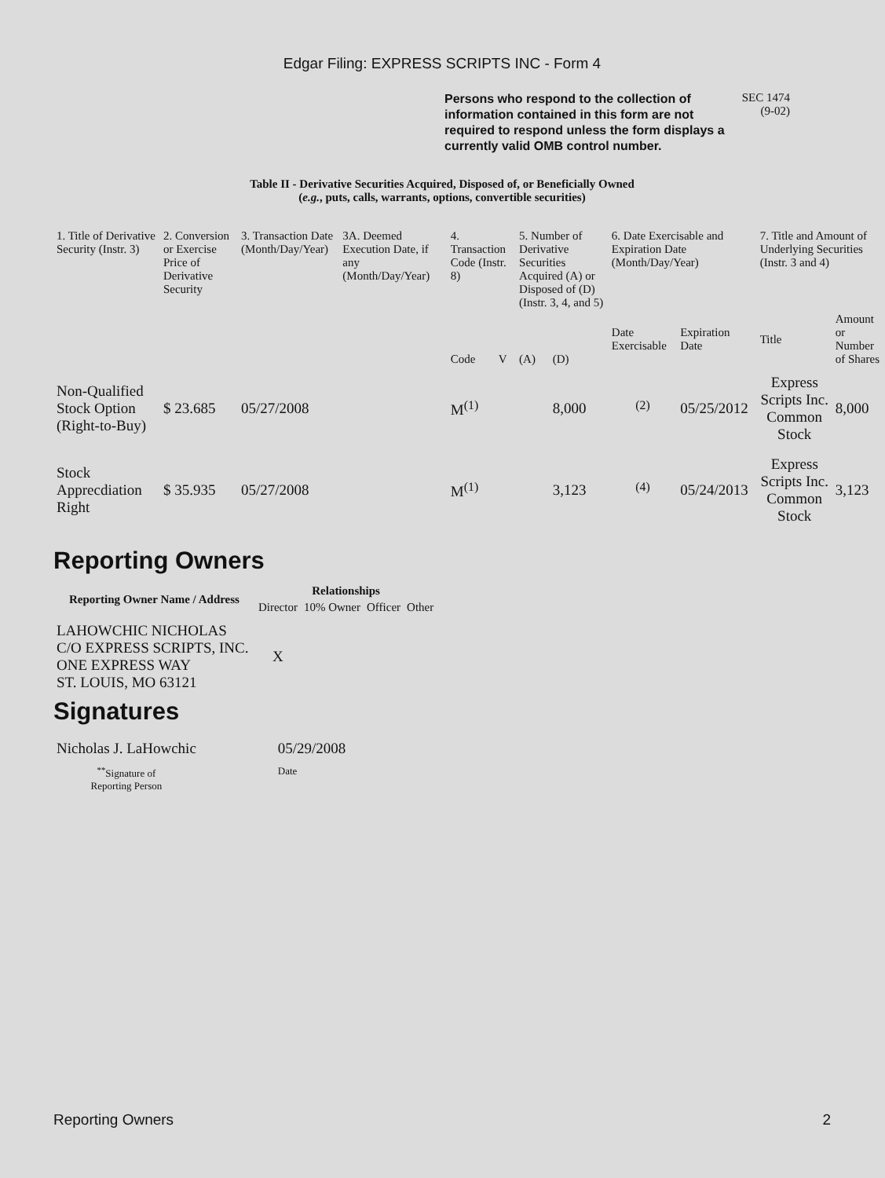Edgar Filing: EXPRESS SCRIPTS INC - Form 4
Persons who respond to the collection of information contained in this form are not required to respond unless the form displays a currently valid OMB control number.
SEC 1474
(9-02)
Table II - Derivative Securities Acquired, Disposed of, or Beneficially Owned
(e.g., puts, calls, warrants, options, convertible securities)
| 1. Title of Derivative Security (Instr. 3) | 2. Conversion or Exercise Price of Derivative Security | 3. Transaction Date (Month/Day/Year) | 3A. Deemed Execution Date, if any (Month/Day/Year) | 4. Transaction Code (Instr. 8) | | 5. Number of Derivative Securities Acquired (A) or Disposed of (D) (Instr. 3, 4, and 5) | | 6. Date Exercisable and Expiration Date (Month/Day/Year) | | 7. Title and Amount of Underlying Securities (Instr. 3 and 4) | |
| --- | --- | --- | --- | --- | --- | --- | --- | --- | --- | --- | --- |
| | | | | Code | V | (A) | (D) | Date Exercisable | Expiration Date | Title | Amount or Number of Shares |
| Non-Qualified Stock Option (Right-to-Buy) | $ 23.685 | 05/27/2008 | | M<sup>(1)</sup> | | | 8,000 | <sup>(2)</sup> | 05/25/2012 | Express Scripts Inc. Common Stock | 8,000 |
| Stock Apprecdiation Right | $ 35.935 | 05/27/2008 | | M<sup>(1)</sup> | | | 3,123 | <sup>(4)</sup> | 05/24/2013 | Express Scripts Inc. Common Stock | 3,123 |
Reporting Owners
| Reporting Owner Name / Address | Relationships | | | |
| --- | --- | --- | --- | --- |
| | Director | 10% Owner | Officer | Other |
| LAHOWCHIC NICHOLAS C/O EXPRESS SCRIPTS, INC. ONE EXPRESS WAY ST. LOUIS, MO 63121 | X | | | |
Signatures
| Nicholas J. LaHowchic | 05/29/2008 |
| <sup>**</sup> Signature of Reporting Person | Date |
Reporting Owners 2